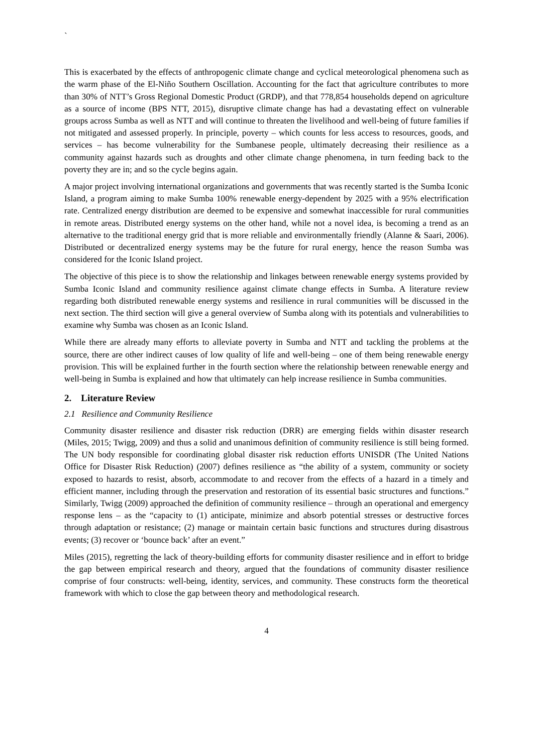`
This is exacerbated by the effects of anthropogenic climate change and cyclical meteorological phenomena such as the warm phase of the El-Niño Southern Oscillation. Accounting for the fact that agriculture contributes to more than 30% of NTT’s Gross Regional Domestic Product (GRDP), and that 778,854 households depend on agriculture as a source of income (BPS NTT, 2015), disruptive climate change has had a devastating effect on vulnerable groups across Sumba as well as NTT and will continue to threaten the livelihood and well-being of future families if not mitigated and assessed properly. In principle, poverty – which counts for less access to resources, goods, and services – has become vulnerability for the Sumbanese people, ultimately decreasing their resilience as a community against hazards such as droughts and other climate change phenomena, in turn feeding back to the poverty they are in; and so the cycle begins again.
A major project involving international organizations and governments that was recently started is the Sumba Iconic Island, a program aiming to make Sumba 100% renewable energy-dependent by 2025 with a 95% electrification rate. Centralized energy distribution are deemed to be expensive and somewhat inaccessible for rural communities in remote areas. Distributed energy systems on the other hand, while not a novel idea, is becoming a trend as an alternative to the traditional energy grid that is more reliable and environmentally friendly (Alanne & Saari, 2006). Distributed or decentralized energy systems may be the future for rural energy, hence the reason Sumba was considered for the Iconic Island project.
The objective of this piece is to show the relationship and linkages between renewable energy systems provided by Sumba Iconic Island and community resilience against climate change effects in Sumba. A literature review regarding both distributed renewable energy systems and resilience in rural communities will be discussed in the next section. The third section will give a general overview of Sumba along with its potentials and vulnerabilities to examine why Sumba was chosen as an Iconic Island.
While there are already many efforts to alleviate poverty in Sumba and NTT and tackling the problems at the source, there are other indirect causes of low quality of life and well-being – one of them being renewable energy provision. This will be explained further in the fourth section where the relationship between renewable energy and well-being in Sumba is explained and how that ultimately can help increase resilience in Sumba communities.
2. Literature Review
2.1 Resilience and Community Resilience
Community disaster resilience and disaster risk reduction (DRR) are emerging fields within disaster research (Miles, 2015; Twigg, 2009) and thus a solid and unanimous definition of community resilience is still being formed. The UN body responsible for coordinating global disaster risk reduction efforts UNISDR (The United Nations Office for Disaster Risk Reduction) (2007) defines resilience as “the ability of a system, community or society exposed to hazards to resist, absorb, accommodate to and recover from the effects of a hazard in a timely and efficient manner, including through the preservation and restoration of its essential basic structures and functions.” Similarly, Twigg (2009) approached the definition of community resilience – through an operational and emergency response lens – as the “capacity to (1) anticipate, minimize and absorb potential stresses or destructive forces through adaptation or resistance; (2) manage or maintain certain basic functions and structures during disastrous events; (3) recover or ‘bounce back’ after an event.”
Miles (2015), regretting the lack of theory-building efforts for community disaster resilience and in effort to bridge the gap between empirical research and theory, argued that the foundations of community disaster resilience comprise of four constructs: well-being, identity, services, and community. These constructs form the theoretical framework with which to close the gap between theory and methodological research.
4